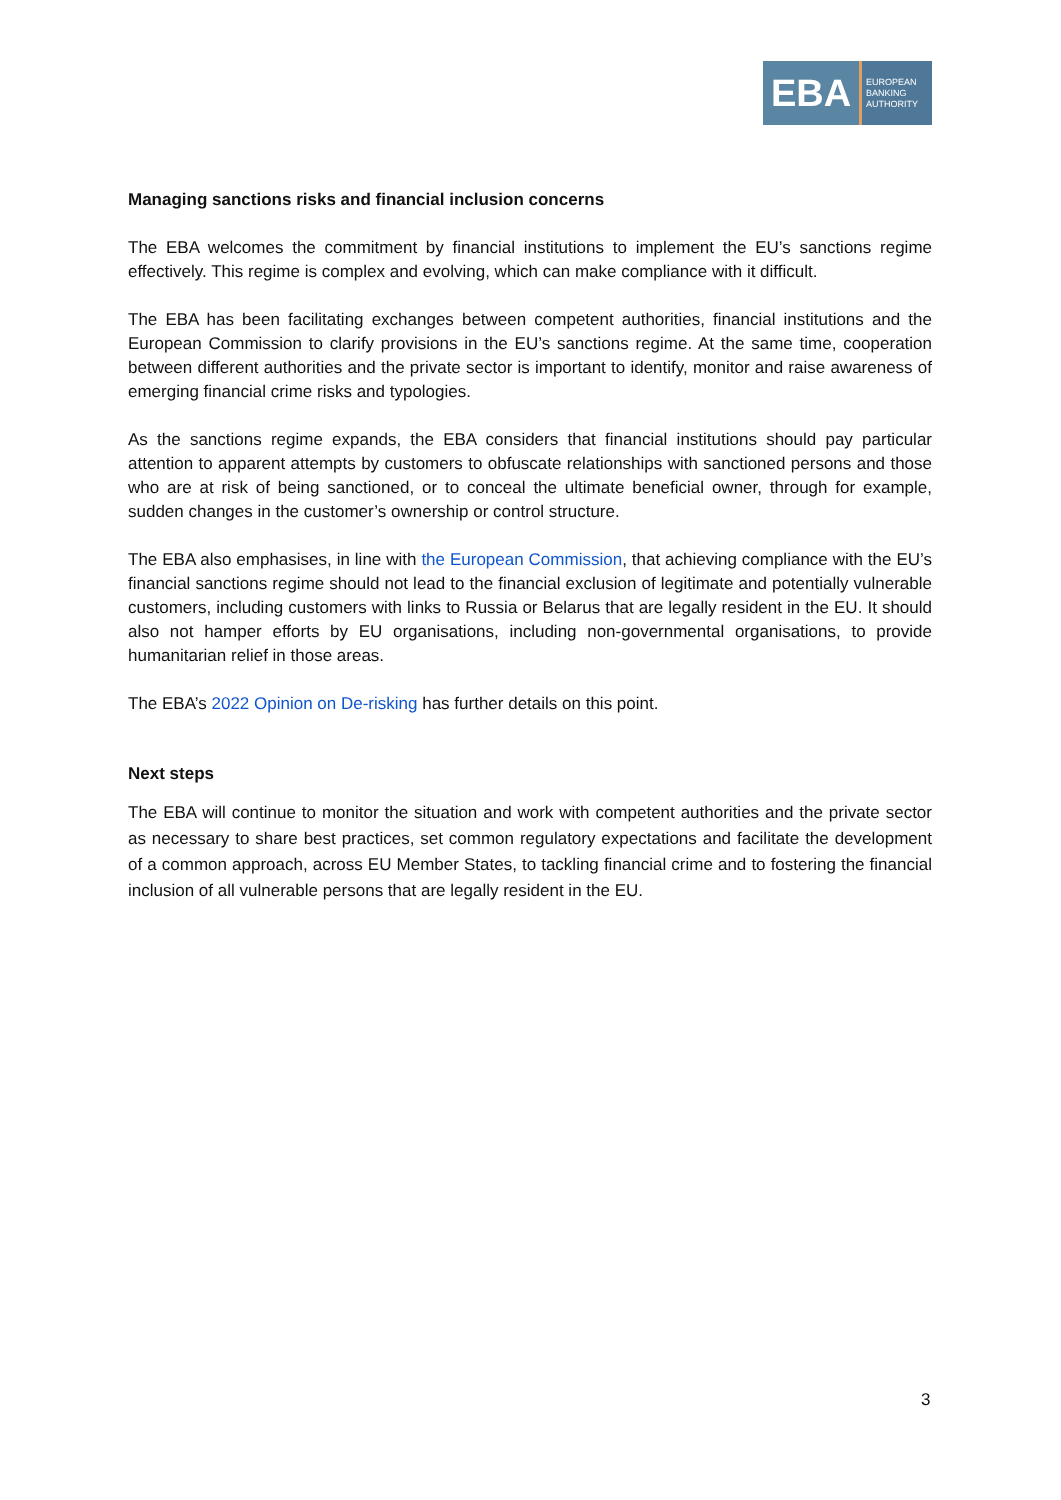EBA
EUROPEAN
BANKING
AUTHORITY
Managing sanctions risks and financial inclusion concerns
The EBA welcomes the commitment by financial institutions to implement the EU’s sanctions regime effectively. This regime is complex and evolving, which can make compliance with it difficult.
The EBA has been facilitating exchanges between competent authorities, financial institutions and the European Commission to clarify provisions in the EU’s sanctions regime. At the same time, cooperation between different authorities and the private sector is important to identify, monitor and raise awareness of emerging financial crime risks and typologies.
As the sanctions regime expands, the EBA considers that financial institutions should pay particular attention to apparent attempts by customers to obfuscate relationships with sanctioned persons and those who are at risk of being sanctioned, or to conceal the ultimate beneficial owner, through for example, sudden changes in the customer’s ownership or control structure.
The EBA also emphasises, in line with the European Commission, that achieving compliance with the EU’s financial sanctions regime should not lead to the financial exclusion of legitimate and potentially vulnerable customers, including customers with links to Russia or Belarus that are legally resident in the EU. It should also not hamper efforts by EU organisations, including non-governmental organisations, to provide humanitarian relief in those areas.
The EBA’s 2022 Opinion on De-risking has further details on this point.
Next steps
The EBA will continue to monitor the situation and work with competent authorities and the private sector as necessary to share best practices, set common regulatory expectations and facilitate the development of a common approach, across EU Member States, to tackling financial crime and to fostering the financial inclusion of all vulnerable persons that are legally resident in the EU.
3